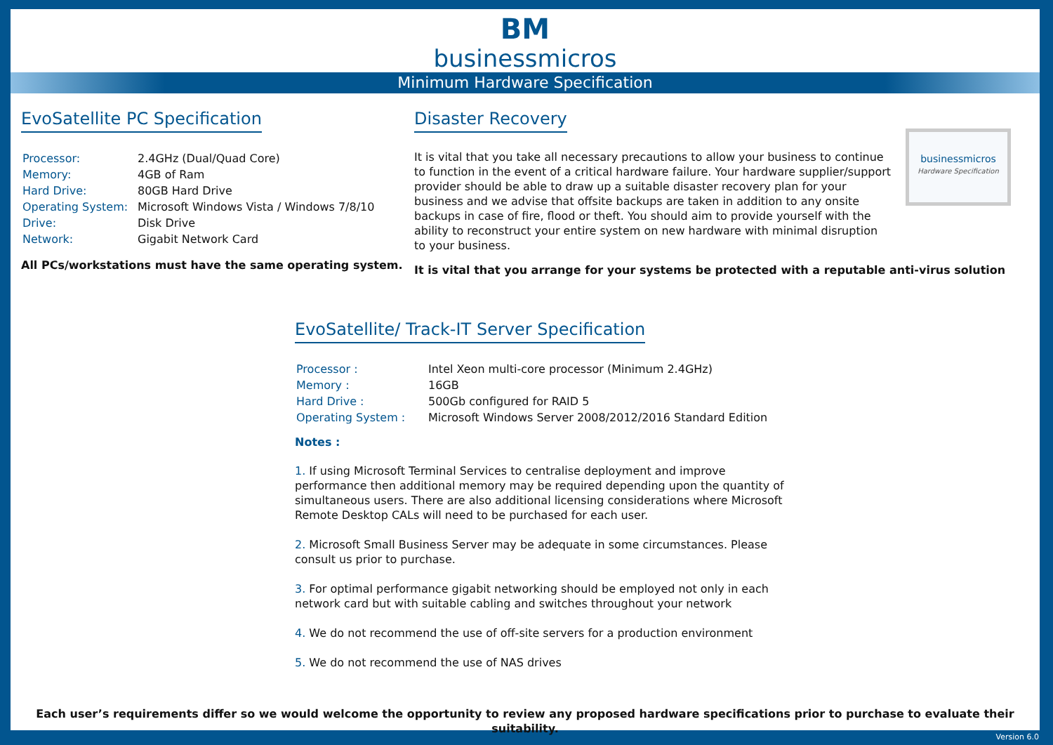BM
businessmicros
Minimum Hardware Specification
EvoSatellite PC Specification
| Processor: | 2.4GHz (Dual/Quad Core) |
| Memory: | 4GB of Ram |
| Hard Drive: | 80GB Hard Drive |
| Operating System: | Microsoft Windows Vista / Windows 7/8/10 |
| Drive: | Disk Drive |
| Network: | Gigabit Network Card |
All PCs/workstations must have the same operating system.
Disaster Recovery
It is vital that you take all necessary precautions to allow your business to continue to function in the event of a critical hardware failure. Your hardware supplier/support provider should be able to draw up a suitable disaster recovery plan for your business and we advise that offsite backups are taken in addition to any onsite backups in case of fire, flood or theft. You should aim to provide yourself with the ability to reconstruct your entire system on new hardware with minimal disruption to your business.
businessmicros
Hardware Specification
It is vital that you arrange for your systems be protected with a reputable anti-virus solution
EvoSatellite/ Track-IT Server Specification
| Processor : | Intel Xeon multi-core processor (Minimum 2.4GHz) |
| Memory : | 16GB |
| Hard Drive : | 500Gb configured for RAID 5 |
| Operating System : | Microsoft Windows Server 2008/2012/2016 Standard Edition |
Notes :
1. If using Microsoft Terminal Services to centralise deployment and improve performance then additional memory may be required depending upon the quantity of simultaneous users. There are also additional licensing considerations where Microsoft Remote Desktop CALs will need to be purchased for each user.
2. Microsoft Small Business Server may be adequate in some circumstances. Please consult us prior to purchase.
3. For optimal performance gigabit networking should be employed not only in each network card but with suitable cabling and switches throughout your network
4. We do not recommend the use of off-site servers for a production environment
5. We do not recommend the use of NAS drives
Each user’s requirements differ so we would welcome the opportunity to review any proposed hardware specifications prior to purchase to evaluate their suitability.
Version 6.0